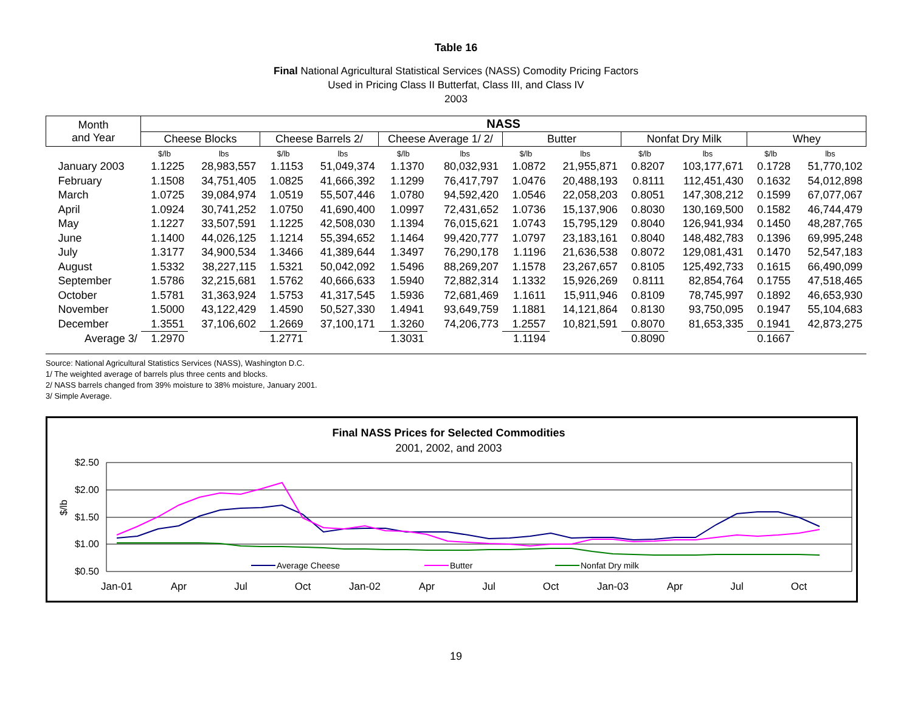Table 16
Final National Agricultural Statistical Services (NASS) Comodity Pricing Factors
Used in Pricing Class II Butterfat, Class III, and Class IV
2003
| Month and Year | NASS | | | | | | | | | | | |
| --- | --- | --- | --- | --- | --- | --- | --- | --- | --- | --- | --- | --- |
| | Cheese Blocks | | Cheese Barrels 2/ | | Cheese Average 1/ 2/ | | Butter | | Nonfat Dry Milk | | Whey | |
| | $/lb | lbs | $/lb | lbs | $/lb | lbs | $/lb | lbs | $/lb | lbs | $/lb | lbs |
| January 2003 | 1.1225 | 28,983,557 | 1.1153 | 51,049,374 | 1.1370 | 80,032,931 | 1.0872 | 21,955,871 | 0.8207 | 103,177,671 | 0.1728 | 51,770,102 |
| February | 1.1508 | 34,751,405 | 1.0825 | 41,666,392 | 1.1299 | 76,417,797 | 1.0476 | 20,488,193 | 0.8111 | 112,451,430 | 0.1632 | 54,012,898 |
| March | 1.0725 | 39,084,974 | 1.0519 | 55,507,446 | 1.0780 | 94,592,420 | 1.0546 | 22,058,203 | 0.8051 | 147,308,212 | 0.1599 | 67,077,067 |
| April | 1.0924 | 30,741,252 | 1.0750 | 41,690,400 | 1.0997 | 72,431,652 | 1.0736 | 15,137,906 | 0.8030 | 130,169,500 | 0.1582 | 46,744,479 |
| May | 1.1227 | 33,507,591 | 1.1225 | 42,508,030 | 1.1394 | 76,015,621 | 1.0743 | 15,795,129 | 0.8040 | 126,941,934 | 0.1450 | 48,287,765 |
| June | 1.1400 | 44,026,125 | 1.1214 | 55,394,652 | 1.1464 | 99,420,777 | 1.0797 | 23,183,161 | 0.8040 | 148,482,783 | 0.1396 | 69,995,248 |
| July | 1.3177 | 34,900,534 | 1.3466 | 41,389,644 | 1.3497 | 76,290,178 | 1.1196 | 21,636,538 | 0.8072 | 129,081,431 | 0.1470 | 52,547,183 |
| August | 1.5332 | 38,227,115 | 1.5321 | 50,042,092 | 1.5496 | 88,269,207 | 1.1578 | 23,267,657 | 0.8105 | 125,492,733 | 0.1615 | 66,490,099 |
| September | 1.5786 | 32,215,681 | 1.5762 | 40,666,633 | 1.5940 | 72,882,314 | 1.1332 | 15,926,269 | 0.8111 | 82,854,764 | 0.1755 | 47,518,465 |
| October | 1.5781 | 31,363,924 | 1.5753 | 41,317,545 | 1.5936 | 72,681,469 | 1.1611 | 15,911,946 | 0.8109 | 78,745,997 | 0.1892 | 46,653,930 |
| November | 1.5000 | 43,122,429 | 1.4590 | 50,527,330 | 1.4941 | 93,649,759 | 1.1881 | 14,121,864 | 0.8130 | 93,750,095 | 0.1947 | 55,104,683 |
| December | 1.3551 | 37,106,602 | 1.2669 | 37,100,171 | 1.3260 | 74,206,773 | 1.2557 | 10,821,591 | 0.8070 | 81,653,335 | 0.1941 | 42,873,275 |
| Average 3/ | 1.2970 | | 1.2771 | | 1.3031 | | 1.1194 | | 0.8090 | | 0.1667 | |
Source: National Agricultural Statistics Services (NASS), Washington D.C.
1/ The weighted average of barrels plus three cents and blocks.
2/ NASS barrels changed from 39% moisture to 38% moisture, January 2001.
3/ Simple Average.
Final NASS Prices for Selected Commodities
2001, 2002, and 2003
$2.50
$2.00
$1.50
$1.00
$0.50
$/lb
Average Cheese
Butter
Nonfat Dry milk
Jan-01
Apr
Jul
Oct
Jan-02
Apr
Jul
Oct
Jan-03
Apr
Jul
Oct
19